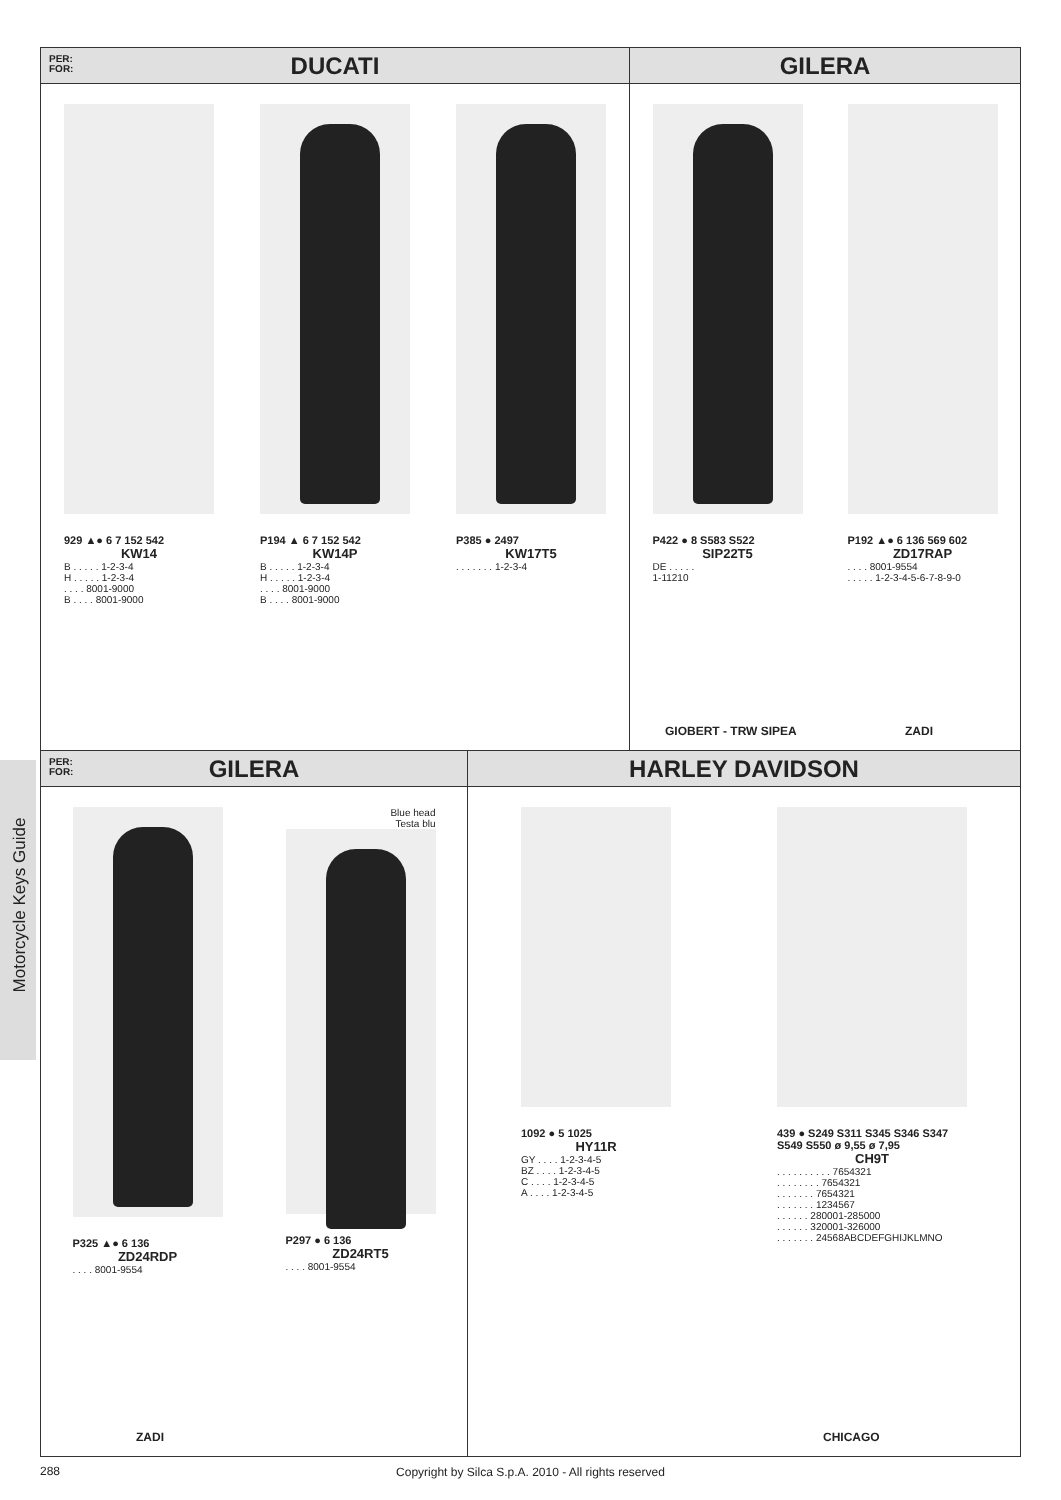Motorcycle Keys Guide
PER:
FOR:
DUCATI
929 ▲● 6 7 152 542
KW14
B . . . . . 1-2-3-4
H . . . . . 1-2-3-4
. . . . 8001-9000
B . . . . 8001-9000
P194 ▲ 6 7 152 542
KW14P
B . . . . . 1-2-3-4
H . . . . . 1-2-3-4
. . . . 8001-9000
B . . . . 8001-9000
P385 ● 2497
KW17T5
. . . . . . . 1-2-3-4
GILERA
P422 ● 8 S583 S522
SIP22T5
DE . . . . .
1-11210
P192 ▲● 6 136 569 602
ZD17RAP
. . . . 8001-9554
. . . . . 1-2-3-4-5-6-7-8-9-0
GIOBERT - TRW SIPEA ZADI
PER:
FOR:
GILERA
P325 ▲● 6 136
ZD24RDP
. . . . 8001-9554
Blue head
Testa blu
P297 ● 6 136
ZD24RT5
. . . . 8001-9554
ZADI
HARLEY DAVIDSON
1092 ● 5 1025
HY11R
GY . . . . 1-2-3-4-5
BZ . . . . 1-2-3-4-5
C . . . . 1-2-3-4-5
A . . . . 1-2-3-4-5
439 ● S249 S311 S345 S346 S347 S549 S550 ø 9,55 ø 7,95
CH9T
. . . . . . . . . . 7654321
. . . . . . . . 7654321
. . . . . . . 7654321
. . . . . . . 1234567
. . . . . . 280001-285000
. . . . . . 320001-326000
. . . . . . . 24568ABCDEFGHIJKLMNO
CHICAGO
288
Copyright by Silca S.p.A. 2010 - All rights reserved